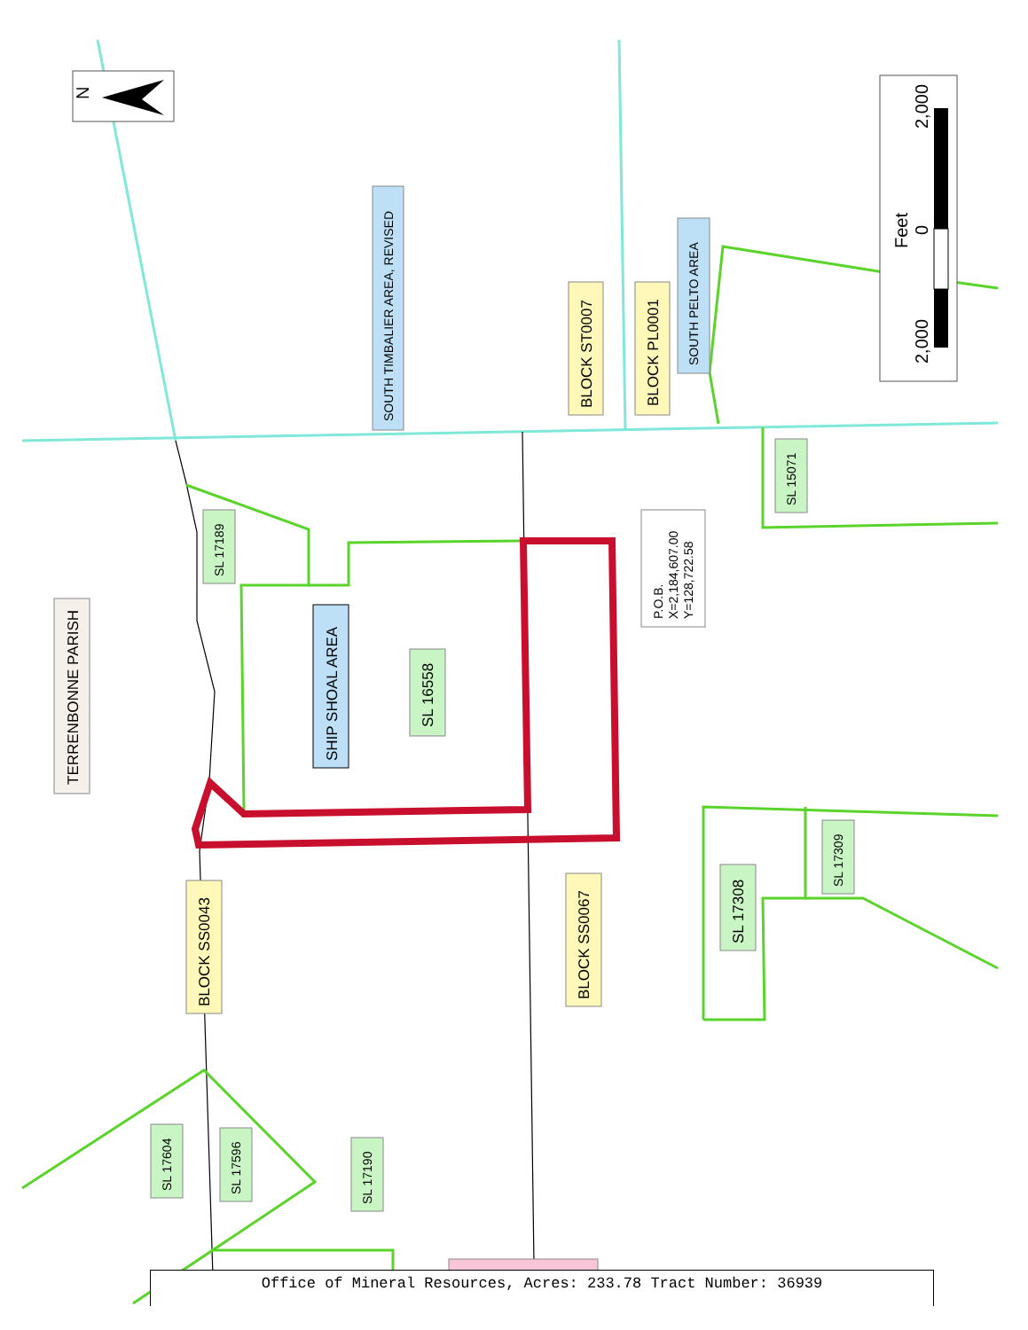N
2,000
0
2,000
Feet
TERRENBONNE PARISH
SOUTH TIMBALIER AREA, REVISED
BLOCK ST0007
BLOCK PL0001
SOUTH PELTO AREA
SL 17189
SL 15071
SHIP SHOAL AREA
SL 16558
BLOCK SS0043
BLOCK SS0067
SL 17308
SL 17309
SL 17604
SL 17596
SL 17190
P.O.B.
X=2,184,607.00
Y=128,722.58
Office of Mineral Resources, Acres: 233.78 Tract Number: 36939